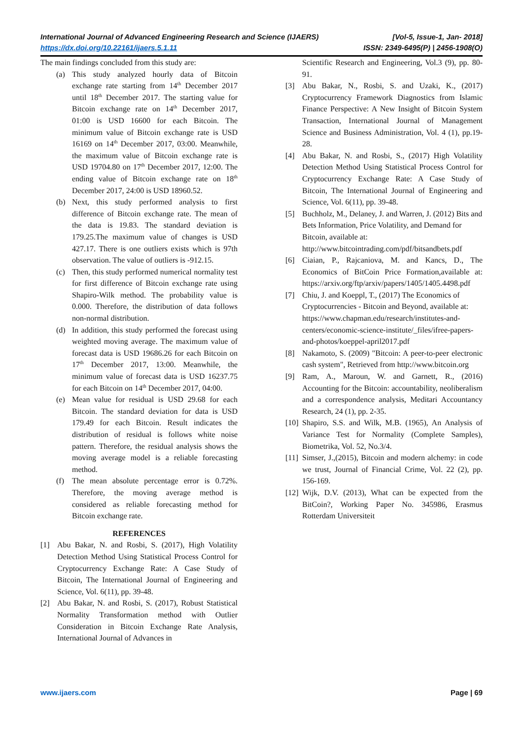International Journal of Advanced Engineering Research and Science (IJAERS) [Vol-5, Issue-1, Jan- 2018]
https://dx.doi.org/10.22161/ijaers.5.1.11 ISSN: 2349-6495(P) | 2456-1908(O)
The main findings concluded from this study are:
(a) This study analyzed hourly data of Bitcoin exchange rate starting from 14<sup>th</sup> December 2017 until 18<sup>th</sup> December 2017. The starting value for Bitcoin exchange rate on 14<sup>th</sup> December 2017, 01:00 is USD 16600 for each Bitcoin. The minimum value of Bitcoin exchange rate is USD 16169 on 14<sup>th</sup> December 2017, 03:00. Meanwhile, the maximum value of Bitcoin exchange rate is USD 19704.80 on 17<sup>th</sup> December 2017, 12:00. The ending value of Bitcoin exchange rate on 18<sup>th</sup> December 2017, 24:00 is USD 18960.52.
(b) Next, this study performed analysis to first difference of Bitcoin exchange rate. The mean of the data is 19.83. The standard deviation is 179.25.The maximum value of changes is USD 427.17. There is one outliers exists which is 97th observation. The value of outliers is -912.15.
(c) Then, this study performed numerical normality test for first difference of Bitcoin exchange rate using Shapiro-Wilk method. The probability value is 0.000. Therefore, the distribution of data follows non-normal distribution.
(d) In addition, this study performed the forecast using weighted moving average. The maximum value of forecast data is USD 19686.26 for each Bitcoin on 17<sup>th</sup> December 2017, 13:00. Meanwhile, the minimum value of forecast data is USD 16237.75 for each Bitcoin on 14<sup>th</sup> December 2017, 04:00.
(e) Mean value for residual is USD 29.68 for each Bitcoin. The standard deviation for data is USD 179.49 for each Bitcoin. Result indicates the distribution of residual is follows white noise pattern. Therefore, the residual analysis shows the moving average model is a reliable forecasting method.
(f) The mean absolute percentage error is 0.72%. Therefore, the moving average method is considered as reliable forecasting method for Bitcoin exchange rate.
REFERENCES
[1] Abu Bakar, N. and Rosbi, S. (2017), High Volatility Detection Method Using Statistical Process Control for Cryptocurrency Exchange Rate: A Case Study of Bitcoin, The International Journal of Engineering and Science, Vol. 6(11), pp. 39-48.
[2] Abu Bakar, N. and Rosbi, S. (2017), Robust Statistical Normality Transformation method with Outlier Consideration in Bitcoin Exchange Rate Analysis, International Journal of Advances in
Scientific Research and Engineering, Vol.3 (9), pp. 80-91.
[3] Abu Bakar, N., Rosbi, S. and Uzaki, K., (2017) Cryptocurrency Framework Diagnostics from Islamic Finance Perspective: A New Insight of Bitcoin System Transaction, International Journal of Management Science and Business Administration, Vol. 4 (1), pp.19-28.
[4] Abu Bakar, N. and Rosbi, S., (2017) High Volatility Detection Method Using Statistical Process Control for Cryptocurrency Exchange Rate: A Case Study of Bitcoin, The International Journal of Engineering and Science, Vol. 6(11), pp. 39-48.
[5] Buchholz, M., Delaney, J. and Warren, J. (2012) Bits and Bets Information, Price Volatility, and Demand for Bitcoin, available at: http://www.bitcointrading.com/pdf/bitsandbets.pdf
[6] Ciaian, P., Rajcaniova, M. and Kancs, D., The Economics of BitCoin Price Formation,available at: https://arxiv.org/ftp/arxiv/papers/1405/1405.4498.pdf
[7] Chiu, J. and Koeppl, T., (2017) The Economics of Cryptocurrencies - Bitcoin and Beyond, available at: https://www.chapman.edu/research/institutes-and-centers/economic-science-institute/_files/ifree-papers-and-photos/koeppel-april2017.pdf
[8] Nakamoto, S. (2009) "Bitcoin: A peer-to-peer electronic cash system", Retrieved from http://www.bitcoin.org
[9] Ram, A., Maroun, W. and Garnett, R., (2016) Accounting for the Bitcoin: accountability, neoliberalism and a correspondence analysis, Meditari Accountancy Research, 24 (1), pp. 2-35.
[10] Shapiro, S.S. and Wilk, M.B. (1965), An Analysis of Variance Test for Normality (Complete Samples), Biometrika, Vol. 52, No.3/4.
[11] Simser, J.,(2015), Bitcoin and modern alchemy: in code we trust, Journal of Financial Crime, Vol. 22 (2), pp. 156-169.
[12] Wijk, D.V. (2013), What can be expected from the BitCoin?, Working Paper No. 345986, Erasmus Rotterdam Universiteit
www.ijaers.com Page | 69